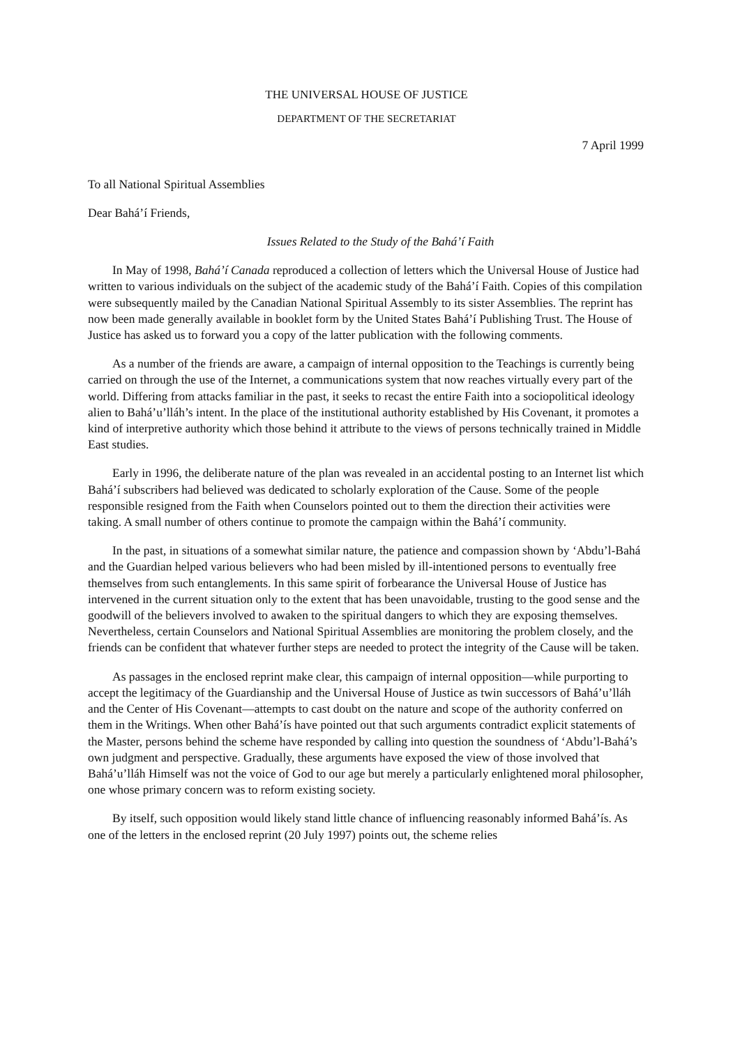THE UNIVERSAL HOUSE OF JUSTICE
DEPARTMENT OF THE SECRETARIAT
7 April 1999
To all National Spiritual Assemblies
Dear Bahá’í Friends,
Issues Related to the Study of the Bahá’í Faith
In May of 1998, Bahá’í Canada reproduced a collection of letters which the Universal House of Justice had written to various individuals on the subject of the academic study of the Bahá’í Faith. Copies of this compilation were subsequently mailed by the Canadian National Spiritual Assembly to its sister Assemblies. The reprint has now been made generally available in booklet form by the United States Bahá’í Publishing Trust. The House of Justice has asked us to forward you a copy of the latter publication with the following comments.
As a number of the friends are aware, a campaign of internal opposition to the Teachings is currently being carried on through the use of the Internet, a communications system that now reaches virtually every part of the world. Differing from attacks familiar in the past, it seeks to recast the entire Faith into a sociopolitical ideology alien to Bahá’u’lláh’s intent. In the place of the institutional authority established by His Covenant, it promotes a kind of interpretive authority which those behind it attribute to the views of persons technically trained in Middle East studies.
Early in 1996, the deliberate nature of the plan was revealed in an accidental posting to an Internet list which Bahá’í subscribers had believed was dedicated to scholarly exploration of the Cause. Some of the people responsible resigned from the Faith when Counselors pointed out to them the direction their activities were taking. A small number of others continue to promote the campaign within the Bahá’í community.
In the past, in situations of a somewhat similar nature, the patience and compassion shown by ‘Abdu’l-Bahá and the Guardian helped various believers who had been misled by ill-intentioned persons to eventually free themselves from such entanglements. In this same spirit of forbearance the Universal House of Justice has intervened in the current situation only to the extent that has been unavoidable, trusting to the good sense and the goodwill of the believers involved to awaken to the spiritual dangers to which they are exposing themselves. Nevertheless, certain Counselors and National Spiritual Assemblies are monitoring the problem closely, and the friends can be confident that whatever further steps are needed to protect the integrity of the Cause will be taken.
As passages in the enclosed reprint make clear, this campaign of internal opposition—while purporting to accept the legitimacy of the Guardianship and the Universal House of Justice as twin successors of Bahá’u’lláh and the Center of His Covenant—attempts to cast doubt on the nature and scope of the authority conferred on them in the Writings. When other Bahá’ís have pointed out that such arguments contradict explicit statements of the Master, persons behind the scheme have responded by calling into question the soundness of ‘Abdu’l-Bahá’s own judgment and perspective. Gradually, these arguments have exposed the view of those involved that Bahá’u’lláh Himself was not the voice of God to our age but merely a particularly enlightened moral philosopher, one whose primary concern was to reform existing society.
By itself, such opposition would likely stand little chance of influencing reasonably informed Bahá’ís. As one of the letters in the enclosed reprint (20 July 1997) points out, the scheme relies